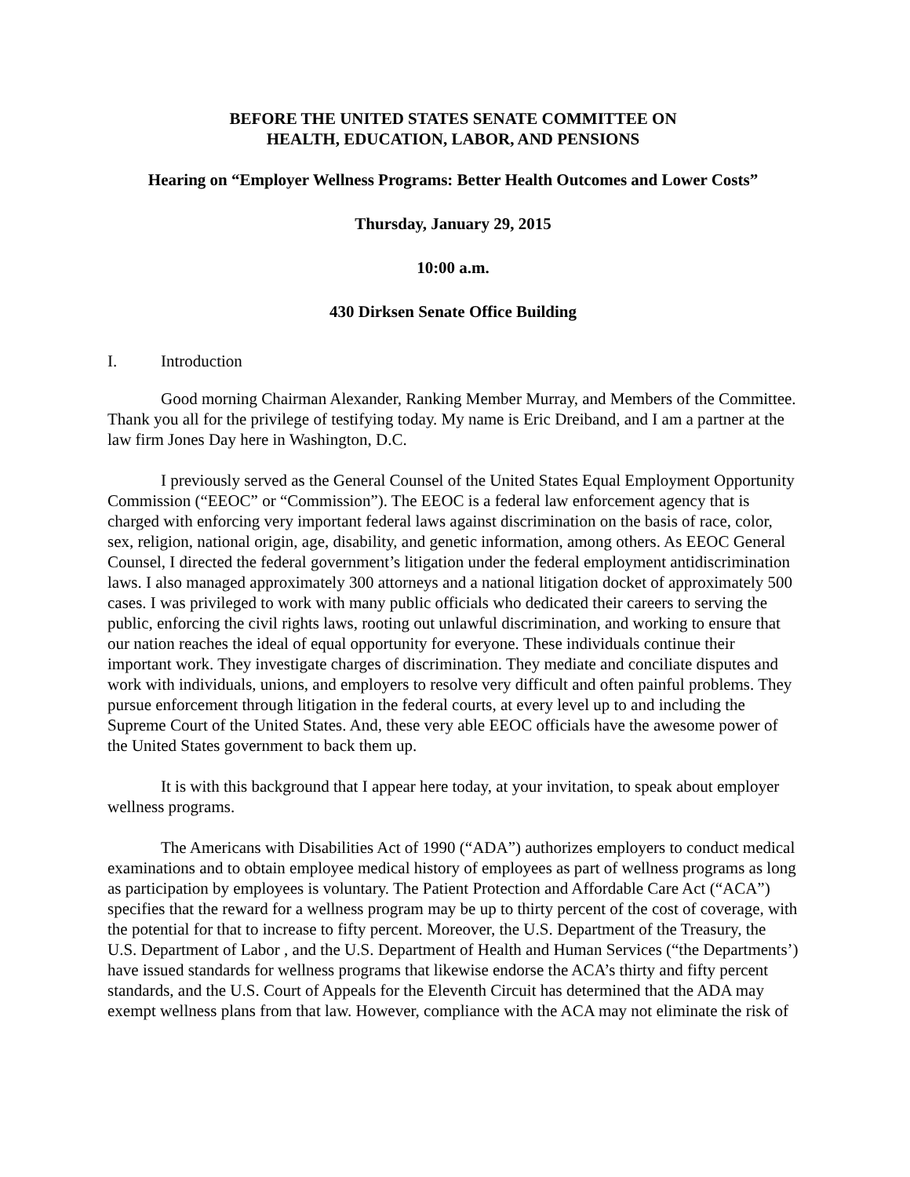BEFORE THE UNITED STATES SENATE COMMITTEE ON
HEALTH, EDUCATION, LABOR, AND PENSIONS
Hearing on “Employer Wellness Programs: Better Health Outcomes and Lower Costs”
Thursday, January 29, 2015
10:00 a.m.
430 Dirksen Senate Office Building
I. Introduction
Good morning Chairman Alexander, Ranking Member Murray, and Members of the Committee. Thank you all for the privilege of testifying today. My name is Eric Dreiband, and I am a partner at the law firm Jones Day here in Washington, D.C.
I previously served as the General Counsel of the United States Equal Employment Opportunity Commission (“EEOC” or “Commission”). The EEOC is a federal law enforcement agency that is charged with enforcing very important federal laws against discrimination on the basis of race, color, sex, religion, national origin, age, disability, and genetic information, among others. As EEOC General Counsel, I directed the federal government’s litigation under the federal employment antidiscrimination laws. I also managed approximately 300 attorneys and a national litigation docket of approximately 500 cases. I was privileged to work with many public officials who dedicated their careers to serving the public, enforcing the civil rights laws, rooting out unlawful discrimination, and working to ensure that our nation reaches the ideal of equal opportunity for everyone. These individuals continue their important work. They investigate charges of discrimination. They mediate and conciliate disputes and work with individuals, unions, and employers to resolve very difficult and often painful problems. They pursue enforcement through litigation in the federal courts, at every level up to and including the Supreme Court of the United States. And, these very able EEOC officials have the awesome power of the United States government to back them up.
It is with this background that I appear here today, at your invitation, to speak about employer wellness programs.
The Americans with Disabilities Act of 1990 (“ADA”) authorizes employers to conduct medical examinations and to obtain employee medical history of employees as part of wellness programs as long as participation by employees is voluntary. The Patient Protection and Affordable Care Act (“ACA”) specifies that the reward for a wellness program may be up to thirty percent of the cost of coverage, with the potential for that to increase to fifty percent. Moreover, the U.S. Department of the Treasury, the U.S. Department of Labor , and the U.S. Department of Health and Human Services (“the Departments’) have issued standards for wellness programs that likewise endorse the ACA’s thirty and fifty percent standards, and the U.S. Court of Appeals for the Eleventh Circuit has determined that the ADA may exempt wellness plans from that law. However, compliance with the ACA may not eliminate the risk of